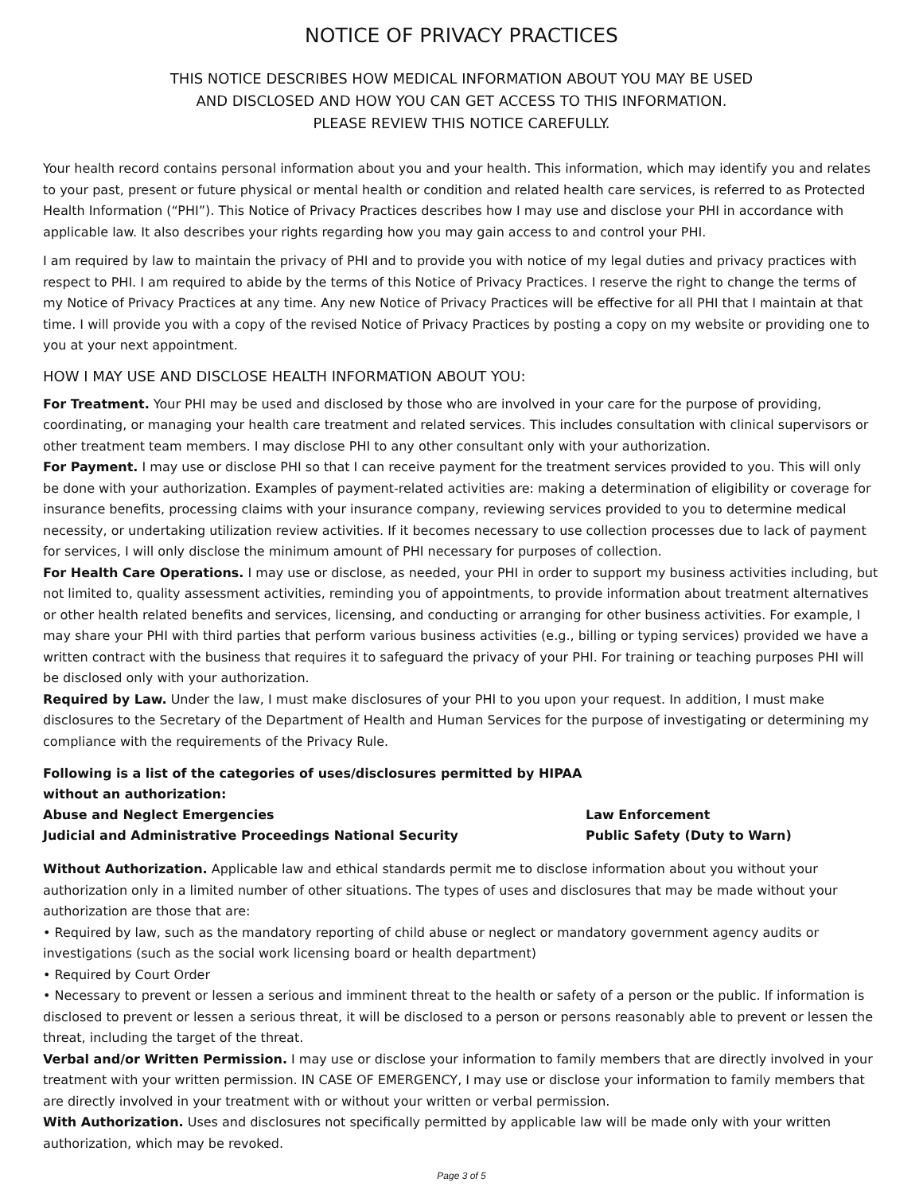NOTICE OF PRIVACY PRACTICES
THIS NOTICE DESCRIBES HOW MEDICAL INFORMATION ABOUT YOU MAY BE USED
AND DISCLOSED AND HOW YOU CAN GET ACCESS TO THIS INFORMATION.
PLEASE REVIEW THIS NOTICE CAREFULLY.
Your health record contains personal information about you and your health. This information, which may identify you and relates to your past, present or future physical or mental health or condition and related health care services, is referred to as Protected Health Information (“PHI”). This Notice of Privacy Practices describes how I may use and disclose your PHI in accordance with applicable law. It also describes your rights regarding how you may gain access to and control your PHI.
I am required by law to maintain the privacy of PHI and to provide you with notice of my legal duties and privacy practices with respect to PHI. I am required to abide by the terms of this Notice of Privacy Practices. I reserve the right to change the terms of my Notice of Privacy Practices at any time. Any new Notice of Privacy Practices will be effective for all PHI that I maintain at that time. I will provide you with a copy of the revised Notice of Privacy Practices by posting a copy on my website or providing one to you at your next appointment.
HOW I MAY USE AND DISCLOSE HEALTH INFORMATION ABOUT YOU:
For Treatment. Your PHI may be used and disclosed by those who are involved in your care for the purpose of providing, coordinating, or managing your health care treatment and related services. This includes consultation with clinical supervisors or other treatment team members. I may disclose PHI to any other consultant only with your authorization.
For Payment. I may use or disclose PHI so that I can receive payment for the treatment services provided to you. This will only be done with your authorization. Examples of payment-related activities are: making a determination of eligibility or coverage for insurance benefits, processing claims with your insurance company, reviewing services provided to you to determine medical necessity, or undertaking utilization review activities. If it becomes necessary to use collection processes due to lack of payment for services, I will only disclose the minimum amount of PHI necessary for purposes of collection.
For Health Care Operations. I may use or disclose, as needed, your PHI in order to support my business activities including, but not limited to, quality assessment activities, reminding you of appointments, to provide information about treatment alternatives or other health related benefits and services, licensing, and conducting or arranging for other business activities. For example, I may share your PHI with third parties that perform various business activities (e.g., billing or typing services) provided we have a written contract with the business that requires it to safeguard the privacy of your PHI. For training or teaching purposes PHI will be disclosed only with your authorization.
Required by Law. Under the law, I must make disclosures of your PHI to you upon your request. In addition, I must make disclosures to the Secretary of the Department of Health and Human Services for the purpose of investigating or determining my compliance with the requirements of the Privacy Rule.
Following is a list of the categories of uses/disclosures permitted by HIPAA without an authorization:
Abuse and Neglect Emergencies Law Enforcement
Judicial and Administrative Proceedings National Security Public Safety (Duty to Warn)
Without Authorization. Applicable law and ethical standards permit me to disclose information about you without your authorization only in a limited number of other situations. The types of uses and disclosures that may be made without your authorization are those that are:
• Required by law, such as the mandatory reporting of child abuse or neglect or mandatory government agency audits or investigations (such as the social work licensing board or health department)
• Required by Court Order
• Necessary to prevent or lessen a serious and imminent threat to the health or safety of a person or the public. If information is disclosed to prevent or lessen a serious threat, it will be disclosed to a person or persons reasonably able to prevent or lessen the threat, including the target of the threat.
Verbal and/or Written Permission. I may use or disclose your information to family members that are directly involved in your treatment with your written permission. IN CASE OF EMERGENCY, I may use or disclose your information to family members that are directly involved in your treatment with or without your written or verbal permission.
With Authorization. Uses and disclosures not specifically permitted by applicable law will be made only with your written authorization, which may be revoked.
Page 3 of 5